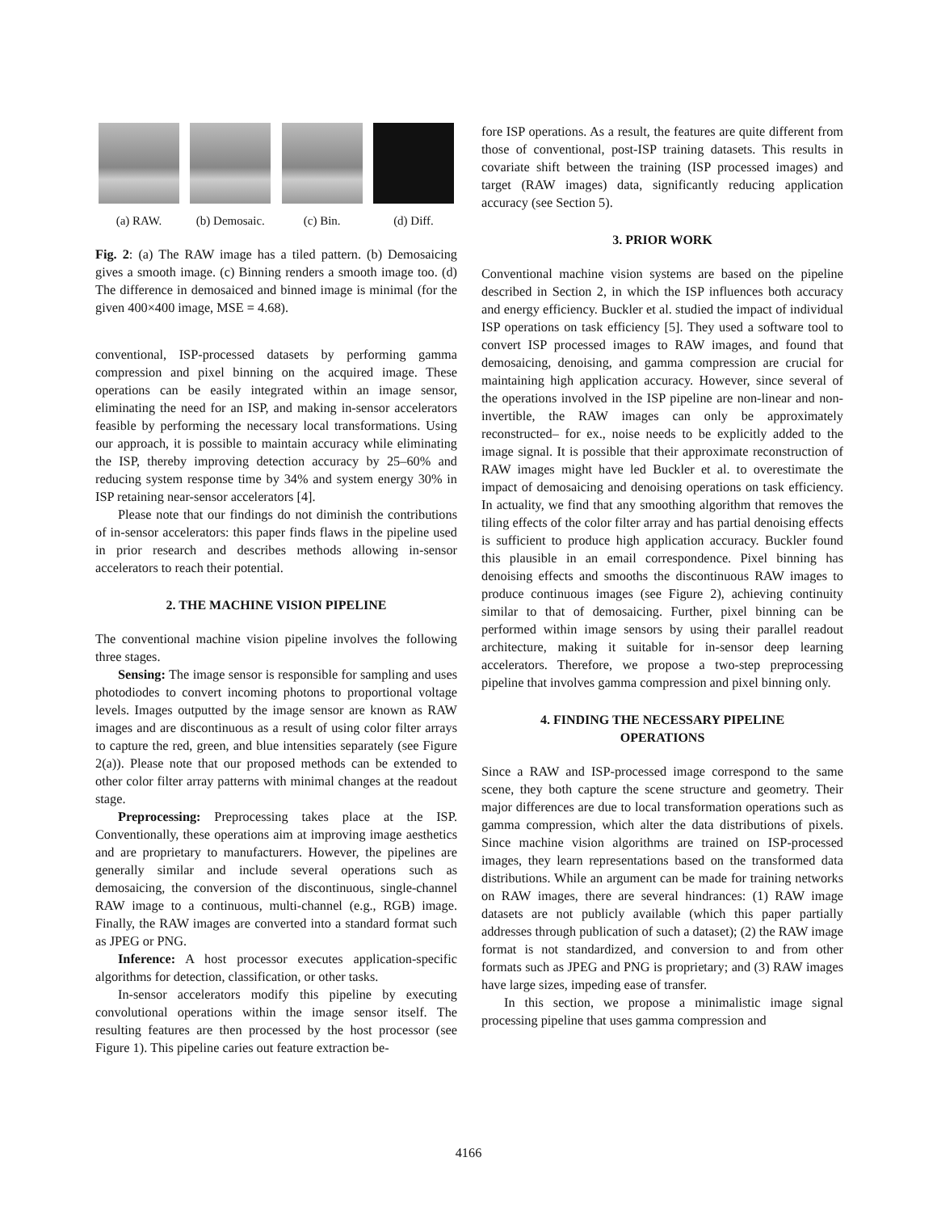(a) RAW. (b) Demosaic.
(c) Bin. (d) Diff.
Fig. 2: (a) The RAW image has a tiled pattern. (b) Demosaicing gives a smooth image. (c) Binning renders a smooth image too. (d) The difference in demosaiced and binned image is minimal (for the given 400×400 image, MSE = 4.68).
conventional, ISP-processed datasets by performing gamma compression and pixel binning on the acquired image. These operations can be easily integrated within an image sensor, eliminating the need for an ISP, and making in-sensor accelerators feasible by performing the necessary local transformations. Using our approach, it is possible to maintain accuracy while eliminating the ISP, thereby improving detection accuracy by 25–60% and reducing system response time by 34% and system energy 30% in ISP retaining near-sensor accelerators [4].
Please note that our findings do not diminish the contributions of in-sensor accelerators: this paper finds flaws in the pipeline used in prior research and describes methods allowing in-sensor accelerators to reach their potential.
2. THE MACHINE VISION PIPELINE
The conventional machine vision pipeline involves the following three stages.
Sensing: The image sensor is responsible for sampling and uses photodiodes to convert incoming photons to proportional voltage levels. Images outputted by the image sensor are known as RAW images and are discontinuous as a result of using color filter arrays to capture the red, green, and blue intensities separately (see Figure 2(a)). Please note that our proposed methods can be extended to other color filter array patterns with minimal changes at the readout stage.
Preprocessing: Preprocessing takes place at the ISP. Conventionally, these operations aim at improving image aesthetics and are proprietary to manufacturers. However, the pipelines are generally similar and include several operations such as demosaicing, the conversion of the discontinuous, single-channel RAW image to a continuous, multi-channel (e.g., RGB) image. Finally, the RAW images are converted into a standard format such as JPEG or PNG.
Inference: A host processor executes application-specific algorithms for detection, classification, or other tasks.
In-sensor accelerators modify this pipeline by executing convolutional operations within the image sensor itself. The resulting features are then processed by the host processor (see Figure 1). This pipeline caries out feature extraction be-
fore ISP operations. As a result, the features are quite different from those of conventional, post-ISP training datasets. This results in covariate shift between the training (ISP processed images) and target (RAW images) data, significantly reducing application accuracy (see Section 5).
3. PRIOR WORK
Conventional machine vision systems are based on the pipeline described in Section 2, in which the ISP influences both accuracy and energy efficiency. Buckler et al. studied the impact of individual ISP operations on task efficiency [5]. They used a software tool to convert ISP processed images to RAW images, and found that demosaicing, denoising, and gamma compression are crucial for maintaining high application accuracy. However, since several of the operations involved in the ISP pipeline are non-linear and non-invertible, the RAW images can only be approximately reconstructed– for ex., noise needs to be explicitly added to the image signal. It is possible that their approximate reconstruction of RAW images might have led Buckler et al. to overestimate the impact of demosaicing and denoising operations on task efficiency. In actuality, we find that any smoothing algorithm that removes the tiling effects of the color filter array and has partial denoising effects is sufficient to produce high application accuracy. Buckler found this plausible in an email correspondence. Pixel binning has denoising effects and smooths the discontinuous RAW images to produce continuous images (see Figure 2), achieving continuity similar to that of demosaicing. Further, pixel binning can be performed within image sensors by using their parallel readout architecture, making it suitable for in-sensor deep learning accelerators. Therefore, we propose a two-step preprocessing pipeline that involves gamma compression and pixel binning only.
4. FINDING THE NECESSARY PIPELINE
OPERATIONS
Since a RAW and ISP-processed image correspond to the same scene, they both capture the scene structure and geometry. Their major differences are due to local transformation operations such as gamma compression, which alter the data distributions of pixels. Since machine vision algorithms are trained on ISP-processed images, they learn representations based on the transformed data distributions. While an argument can be made for training networks on RAW images, there are several hindrances: (1) RAW image datasets are not publicly available (which this paper partially addresses through publication of such a dataset); (2) the RAW image format is not standardized, and conversion to and from other formats such as JPEG and PNG is proprietary; and (3) RAW images have large sizes, impeding ease of transfer.
In this section, we propose a minimalistic image signal processing pipeline that uses gamma compression and
4166